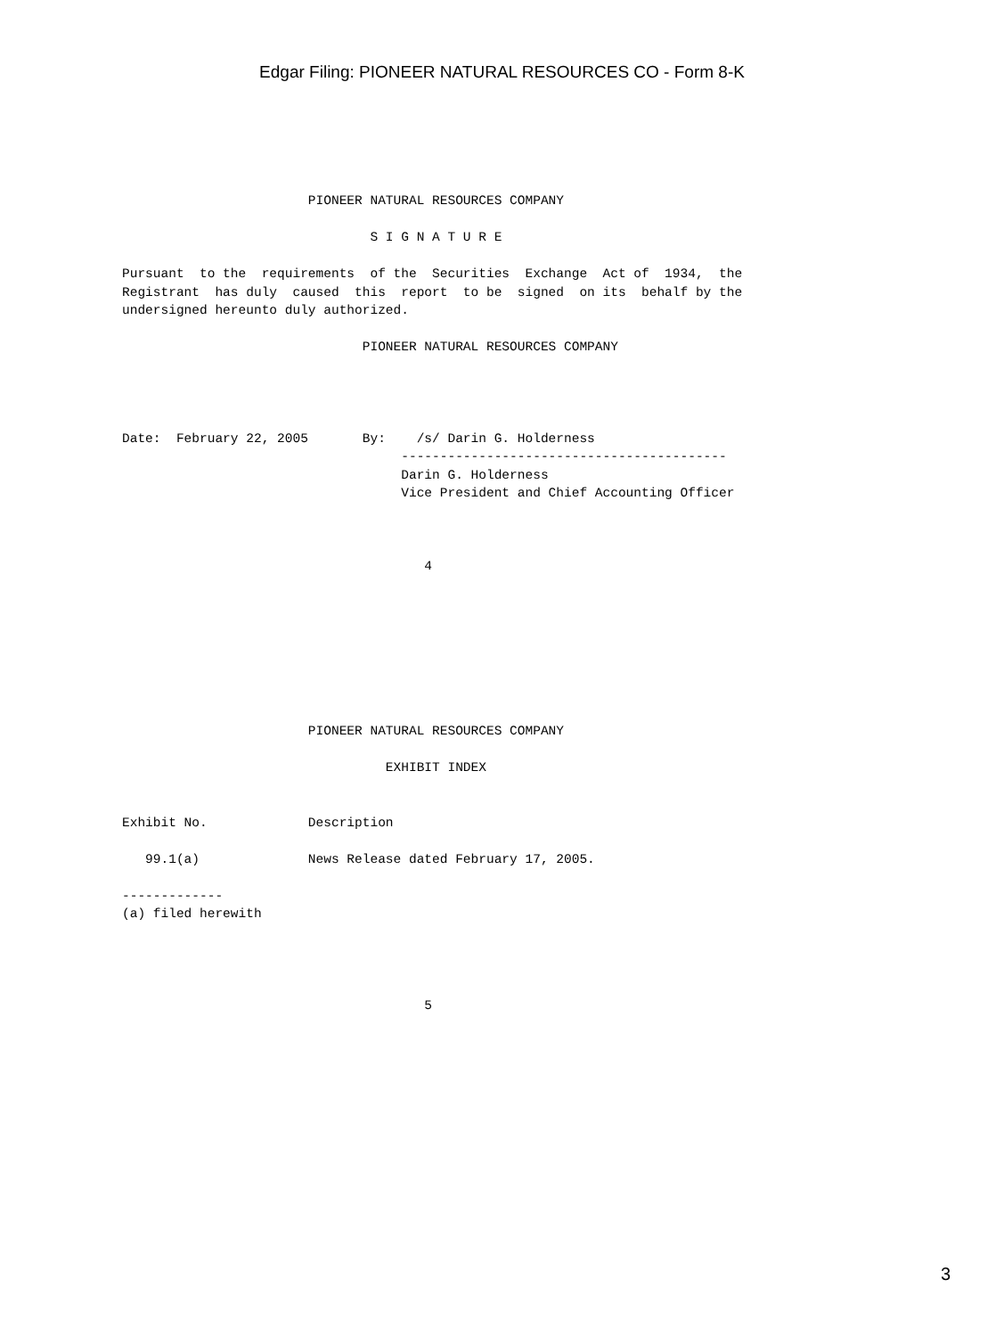Edgar Filing: PIONEER NATURAL RESOURCES CO - Form 8-K
                        PIONEER NATURAL RESOURCES COMPANY

                                S I G N A T U R E

Pursuant  to the  requirements  of the  Securities  Exchange  Act of  1934,  the
Registrant  has duly  caused  this  report  to be  signed  on its  behalf by the
undersigned hereunto duly authorized.

                               PIONEER NATURAL RESOURCES COMPANY




Date:  February 22, 2005       By:    /s/ Darin G. Holderness
                                    ------------------------------------------
                                    Darin G. Holderness
                                    Vice President and Chief Accounting Officer



                                       4
                        PIONEER NATURAL RESOURCES COMPANY

                                  EXHIBIT INDEX


Exhibit No.             Description

   99.1(a)              News Release dated February 17, 2005.

-------------
(a) filed herewith




                                       5
3